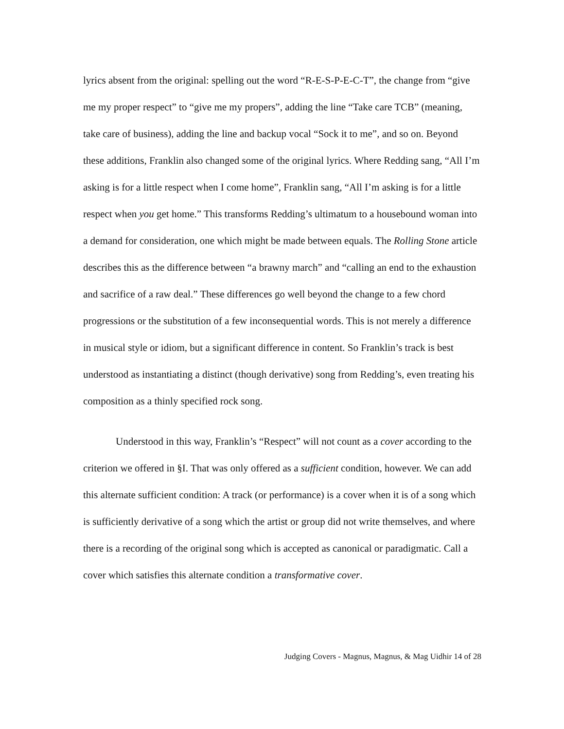lyrics absent from the original: spelling out the word “R-E-S-P-E-C-T”, the change from “give me my proper respect” to “give me my propers”, adding the line “Take care TCB” (meaning, take care of business), adding the line and backup vocal “Sock it to me”, and so on. Beyond these additions, Franklin also changed some of the original lyrics. Where Redding sang, “All I’m asking is for a little respect when I come home”, Franklin sang, “All I’m asking is for a little respect when you get home.” This transforms Redding’s ultimatum to a housebound woman into a demand for consideration, one which might be made between equals. The Rolling Stone article describes this as the difference between “a brawny march” and “calling an end to the exhaustion and sacrifice of a raw deal.” These differences go well beyond the change to a few chord progressions or the substitution of a few inconsequential words. This is not merely a difference in musical style or idiom, but a significant difference in content. So Franklin’s track is best understood as instantiating a distinct (though derivative) song from Redding’s, even treating his composition as a thinly specified rock song.
Understood in this way, Franklin’s “Respect” will not count as a cover according to the criterion we offered in §I. That was only offered as a sufficient condition, however. We can add this alternate sufficient condition: A track (or performance) is a cover when it is of a song which is sufficiently derivative of a song which the artist or group did not write themselves, and where there is a recording of the original song which is accepted as canonical or paradigmatic. Call a cover which satisfies this alternate condition a transformative cover.
Judging Covers - Magnus, Magnus, & Mag Uidhir 14 of 28